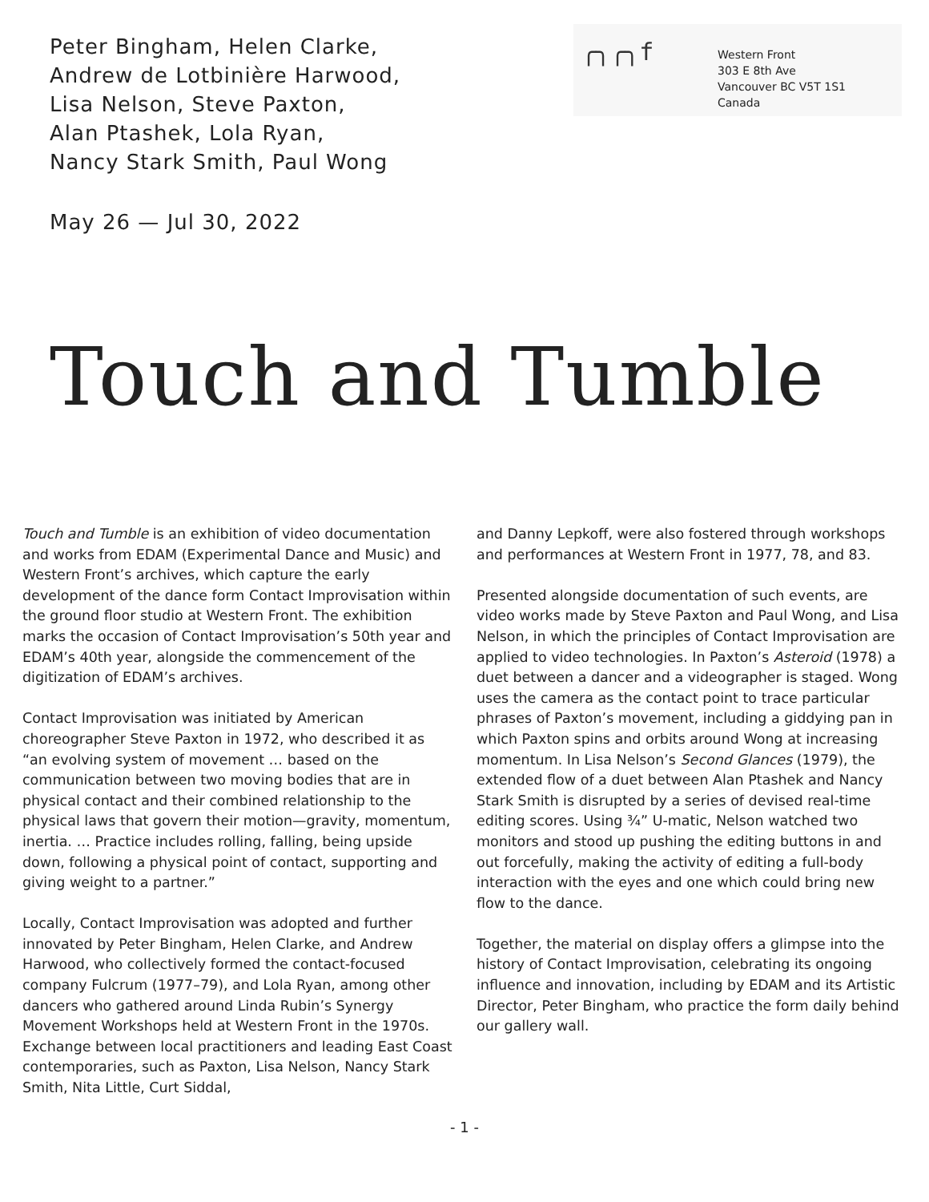Peter Bingham, Helen Clarke,
Andrew de Lotbinière Harwood,
Lisa Nelson, Steve Paxton,
Alan Ptashek, Lola Ryan,
Nancy Stark Smith, Paul Wong
May 26 — Jul 30, 2022
╭╮╭╮f
Western Front
303 E 8th Ave
Vancouver BC V5T 1S1
Canada
Touch and Tumble
Touch and Tumble is an exhibition of video documentation and works from EDAM (Experimental Dance and Music) and Western Front’s archives, which capture the early development of the dance form Contact Improvisation within the ground floor studio at Western Front. The exhibition marks the occasion of Contact Improvisation’s 50th year and EDAM’s 40th year, alongside the commencement of the digitization of EDAM’s archives.
Contact Improvisation was initiated by American choreographer Steve Paxton in 1972, who described it as “an evolving system of movement … based on the communication between two moving bodies that are in physical contact and their combined relationship to the physical laws that govern their motion—gravity, momentum, inertia. … Practice includes rolling, falling, being upside down, following a physical point of contact, supporting and giving weight to a partner.”
Locally, Contact Improvisation was adopted and further innovated by Peter Bingham, Helen Clarke, and Andrew Harwood, who collectively formed the contact-focused company Fulcrum (1977–79), and Lola Ryan, among other dancers who gathered around Linda Rubin’s Synergy Movement Workshops held at Western Front in the 1970s. Exchange between local practitioners and leading East Coast contemporaries, such as Paxton, Lisa Nelson, Nancy Stark Smith, Nita Little, Curt Siddal,
and Danny Lepkoff, were also fostered through workshops and performances at Western Front in 1977, 78, and 83.
Presented alongside documentation of such events, are video works made by Steve Paxton and Paul Wong, and Lisa Nelson, in which the principles of Contact Improvisation are applied to video technologies. In Paxton’s Asteroid (1978) a duet between a dancer and a videographer is staged. Wong uses the camera as the contact point to trace particular phrases of Paxton’s movement, including a giddying pan in which Paxton spins and orbits around Wong at increasing momentum. In Lisa Nelson’s Second Glances (1979), the extended flow of a duet between Alan Ptashek and Nancy Stark Smith is disrupted by a series of devised real-time editing scores. Using ¾” U-matic, Nelson watched two monitors and stood up pushing the editing buttons in and out forcefully, making the activity of editing a full-body interaction with the eyes and one which could bring new flow to the dance.
Together, the material on display offers a glimpse into the history of Contact Improvisation, celebrating its ongoing influence and innovation, including by EDAM and its Artistic Director, Peter Bingham, who practice the form daily behind our gallery wall.
- 1 -